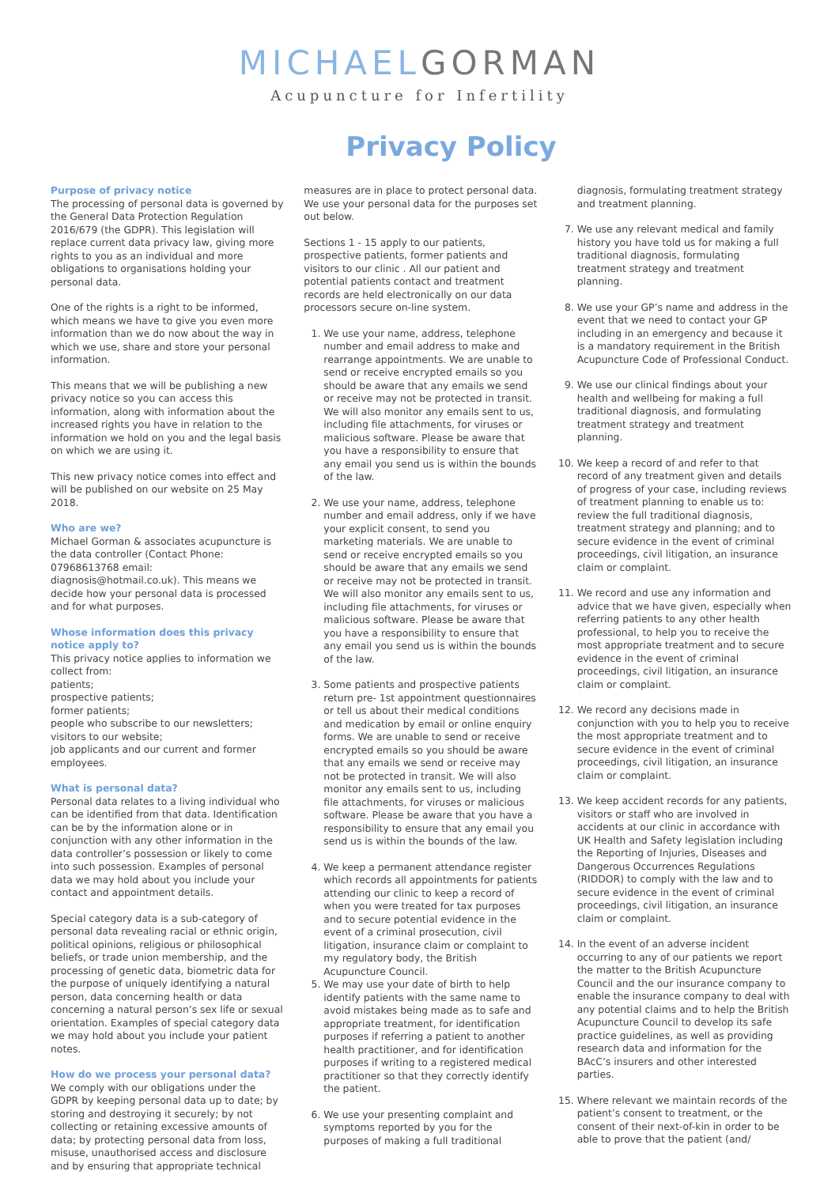MICHAELGORMAN
Acupuncture for Infertility
Privacy Policy
Purpose of privacy notice
The processing of personal data is governed by the General Data Protection Regulation 2016/679 (the GDPR). This legislation will replace current data privacy law, giving more rights to you as an individual and more obligations to organisations holding your personal data.
One of the rights is a right to be informed, which means we have to give you even more information than we do now about the way in which we use, share and store your personal information.
This means that we will be publishing a new privacy notice so you can access this information, along with information about the increased rights you have in relation to the information we hold on you and the legal basis on which we are using it.
This new privacy notice comes into effect and will be published on our website on 25 May 2018.
Who are we?
Michael Gorman & associates acupuncture is the data controller (Contact Phone: 07968613768 email: diagnosis@hotmail.co.uk). This means we decide how your personal data is processed and for what purposes.
Whose information does this privacy notice apply to?
This privacy notice applies to information we collect from:
patients;
prospective patients;
former patients;
people who subscribe to our newsletters;
visitors to our website;
job applicants and our current and former employees.
What is personal data?
Personal data relates to a living individual who can be identified from that data. Identification can be by the information alone or in conjunction with any other information in the data controller’s possession or likely to come into such possession. Examples of personal data we may hold about you include your contact and appointment details.
Special category data is a sub-category of personal data revealing racial or ethnic origin, political opinions, religious or philosophical beliefs, or trade union membership, and the processing of genetic data, biometric data for the purpose of uniquely identifying a natural person, data concerning health or data concerning a natural person’s sex life or sexual orientation. Examples of special category data we may hold about you include your patient notes.
How do we process your personal data?
We comply with our obligations under the GDPR by keeping personal data up to date; by storing and destroying it securely; by not collecting or retaining excessive amounts of data; by protecting personal data from loss, misuse, unauthorised access and disclosure and by ensuring that appropriate technical
measures are in place to protect personal data. We use your personal data for the purposes set out below.
Sections 1 - 15 apply to our patients, prospective patients, former patients and visitors to our clinic . All our patient and potential patients contact and treatment records are held electronically on our data processors secure on-line system.
1. We use your name, address, telephone number and email address to make and rearrange appointments. We are unable to send or receive encrypted emails so you should be aware that any emails we send or receive may not be protected in transit. We will also monitor any emails sent to us, including file attachments, for viruses or malicious software. Please be aware that you have a responsibility to ensure that any email you send us is within the bounds of the law.
2. We use your name, address, telephone number and email address, only if we have your explicit consent, to send you marketing materials. We are unable to send or receive encrypted emails so you should be aware that any emails we send or receive may not be protected in transit. We will also monitor any emails sent to us, including file attachments, for viruses or malicious software. Please be aware that you have a responsibility to ensure that any email you send us is within the bounds of the law.
3. Some patients and prospective patients return pre- 1st appointment questionnaires or tell us about their medical conditions and medication by email or online enquiry forms. We are unable to send or receive encrypted emails so you should be aware that any emails we send or receive may not be protected in transit. We will also monitor any emails sent to us, including file attachments, for viruses or malicious software. Please be aware that you have a responsibility to ensure that any email you send us is within the bounds of the law.
4. We keep a permanent attendance register which records all appointments for patients attending our clinic to keep a record of when you were treated for tax purposes and to secure potential evidence in the event of a criminal prosecution, civil litigation, insurance claim or complaint to my regulatory body, the British Acupuncture Council.
5. We may use your date of birth to help identify patients with the same name to avoid mistakes being made as to safe and appropriate treatment, for identification purposes if referring a patient to another health practitioner, and for identification purposes if writing to a registered medical practitioner so that they correctly identify the patient.
6. We use your presenting complaint and symptoms reported by you for the purposes of making a full traditional
diagnosis, formulating treatment strategy and treatment planning.
7. We use any relevant medical and family history you have told us for making a full traditional diagnosis, formulating treatment strategy and treatment planning.
8. We use your GP’s name and address in the event that we need to contact your GP including in an emergency and because it is a mandatory requirement in the British Acupuncture Code of Professional Conduct.
9. We use our clinical findings about your health and wellbeing for making a full traditional diagnosis, and formulating treatment strategy and treatment planning.
10. We keep a record of and refer to that record of any treatment given and details of progress of your case, including reviews of treatment planning to enable us to: review the full traditional diagnosis, treatment strategy and planning; and to secure evidence in the event of criminal proceedings, civil litigation, an insurance claim or complaint.
11. We record and use any information and advice that we have given, especially when referring patients to any other health professional, to help you to receive the most appropriate treatment and to secure evidence in the event of criminal proceedings, civil litigation, an insurance claim or complaint.
12. We record any decisions made in conjunction with you to help you to receive the most appropriate treatment and to secure evidence in the event of criminal proceedings, civil litigation, an insurance claim or complaint.
13. We keep accident records for any patients, visitors or staff who are involved in accidents at our clinic in accordance with UK Health and Safety legislation including the Reporting of Injuries, Diseases and Dangerous Occurrences Regulations (RIDDOR) to comply with the law and to secure evidence in the event of criminal proceedings, civil litigation, an insurance claim or complaint.
14. In the event of an adverse incident occurring to any of our patients we report the matter to the British Acupuncture Council and the our insurance company to enable the insurance company to deal with any potential claims and to help the British Acupuncture Council to develop its safe practice guidelines, as well as providing research data and information for the BAcC’s insurers and other interested parties.
15. Where relevant we maintain records of the patient’s consent to treatment, or the consent of their next-of-kin in order to be able to prove that the patient (and/